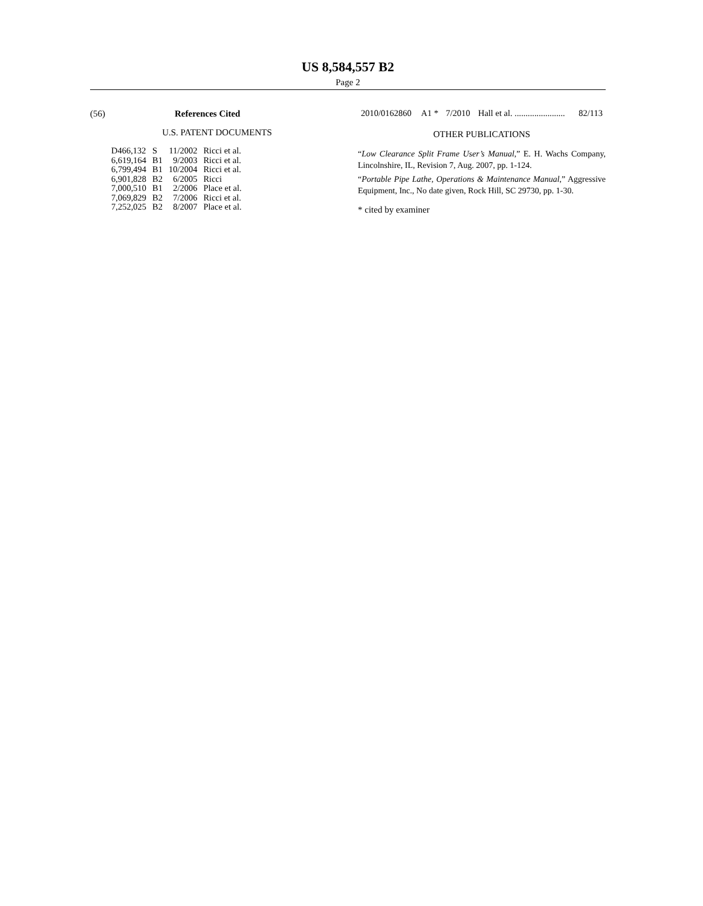US 8,584,557 B2
Page 2
(56) References Cited
U.S. PATENT DOCUMENTS
| D466,132 | S | 11/2002 | Ricci et al. |
| 6,619,164 | B1 | 9/2003 | Ricci et al. |
| 6,799,494 | B1 | 10/2004 | Ricci et al. |
| 6,901,828 | B2 | 6/2005 | Ricci |
| 7,000,510 | B1 | 2/2006 | Place et al. |
| 7,069,829 | B2 | 7/2006 | Ricci et al. |
| 7,252,025 | B2 | 8/2007 | Place et al. |
| 2010/0162860 | A1 * | 7/2010 | Hall et al. ....................... | 82/113 |
OTHER PUBLICATIONS
“Low Clearance Split Frame User’s Manual,” E. H. Wachs Company, Lincolnshire, IL, Revision 7, Aug. 2007, pp. 1-124.
“Portable Pipe Lathe, Operations & Maintenance Manual,” Aggressive Equipment, Inc., No date given, Rock Hill, SC 29730, pp. 1-30.
* cited by examiner